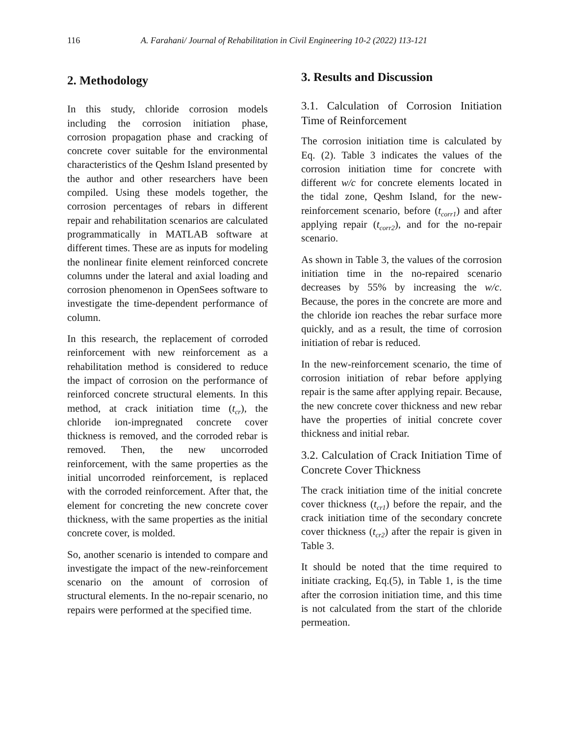116 A. Farahani/ Journal of Rehabilitation in Civil Engineering 10-2 (2022) 113-121
2. Methodology
In this study, chloride corrosion models including the corrosion initiation phase, corrosion propagation phase and cracking of concrete cover suitable for the environmental characteristics of the Qeshm Island presented by the author and other researchers have been compiled. Using these models together, the corrosion percentages of rebars in different repair and rehabilitation scenarios are calculated programmatically in MATLAB software at different times. These are as inputs for modeling the nonlinear finite element reinforced concrete columns under the lateral and axial loading and corrosion phenomenon in OpenSees software to investigate the time-dependent performance of column.
In this research, the replacement of corroded reinforcement with new reinforcement as a rehabilitation method is considered to reduce the impact of corrosion on the performance of reinforced concrete structural elements. In this method, at crack initiation time (t<sub>cr</sub>), the chloride ion-impregnated concrete cover thickness is removed, and the corroded rebar is removed. Then, the new uncorroded reinforcement, with the same properties as the initial uncorroded reinforcement, is replaced with the corroded reinforcement. After that, the element for concreting the new concrete cover thickness, with the same properties as the initial concrete cover, is molded.
So, another scenario is intended to compare and investigate the impact of the new-reinforcement scenario on the amount of corrosion of structural elements. In the no-repair scenario, no repairs were performed at the specified time.
3. Results and Discussion
3.1. Calculation of Corrosion Initiation Time of Reinforcement
The corrosion initiation time is calculated by Eq. (2). Table 3 indicates the values of the corrosion initiation time for concrete with different w/c for concrete elements located in the tidal zone, Qeshm Island, for the new-reinforcement scenario, before (t<sub>corr1</sub>) and after applying repair (t<sub>corr2</sub>), and for the no-repair scenario.
As shown in Table 3, the values of the corrosion initiation time in the no-repaired scenario decreases by 55% by increasing the w/c. Because, the pores in the concrete are more and the chloride ion reaches the rebar surface more quickly, and as a result, the time of corrosion initiation of rebar is reduced.
In the new-reinforcement scenario, the time of corrosion initiation of rebar before applying repair is the same after applying repair. Because, the new concrete cover thickness and new rebar have the properties of initial concrete cover thickness and initial rebar.
3.2. Calculation of Crack Initiation Time of Concrete Cover Thickness
The crack initiation time of the initial concrete cover thickness (t<sub>cr1</sub>) before the repair, and the crack initiation time of the secondary concrete cover thickness (t<sub>cr2</sub>) after the repair is given in Table 3.
It should be noted that the time required to initiate cracking, Eq.(5), in Table 1, is the time after the corrosion initiation time, and this time is not calculated from the start of the chloride permeation.